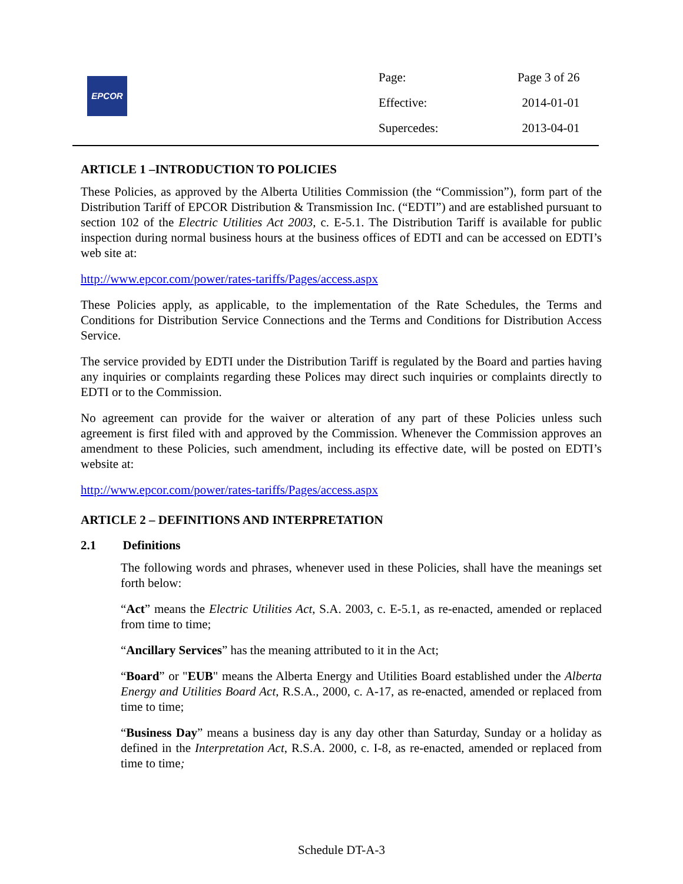EPCOR
| Page: | Page 3 of 26 |
| Effective: | 2014-01-01 |
| Supercedes: | 2013-04-01 |
ARTICLE 1 –INTRODUCTION TO POLICIES
These Policies, as approved by the Alberta Utilities Commission (the “Commission”), form part of the Distribution Tariff of EPCOR Distribution & Transmission Inc. (“EDTI”) and are established pursuant to section 102 of the Electric Utilities Act 2003, c. E-5.1. The Distribution Tariff is available for public inspection during normal business hours at the business offices of EDTI and can be accessed on EDTI’s web site at:
http://www.epcor.com/power/rates-tariffs/Pages/access.aspx
These Policies apply, as applicable, to the implementation of the Rate Schedules, the Terms and Conditions for Distribution Service Connections and the Terms and Conditions for Distribution Access Service.
The service provided by EDTI under the Distribution Tariff is regulated by the Board and parties having any inquiries or complaints regarding these Polices may direct such inquiries or complaints directly to EDTI or to the Commission.
No agreement can provide for the waiver or alteration of any part of these Policies unless such agreement is first filed with and approved by the Commission. Whenever the Commission approves an amendment to these Policies, such amendment, including its effective date, will be posted on EDTI’s website at:
http://www.epcor.com/power/rates-tariffs/Pages/access.aspx
ARTICLE 2 – DEFINITIONS AND INTERPRETATION
2.1 Definitions
The following words and phrases, whenever used in these Policies, shall have the meanings set forth below:
“Act” means the Electric Utilities Act, S.A. 2003, c. E-5.1, as re-enacted, amended or replaced from time to time;
“Ancillary Services” has the meaning attributed to it in the Act;
“Board” or "EUB" means the Alberta Energy and Utilities Board established under the Alberta Energy and Utilities Board Act, R.S.A., 2000, c. A-17, as re-enacted, amended or replaced from time to time;
“Business Day” means a business day is any day other than Saturday, Sunday or a holiday as defined in the Interpretation Act, R.S.A. 2000, c. I-8, as re-enacted, amended or replaced from time to time;
Schedule DT-A-3